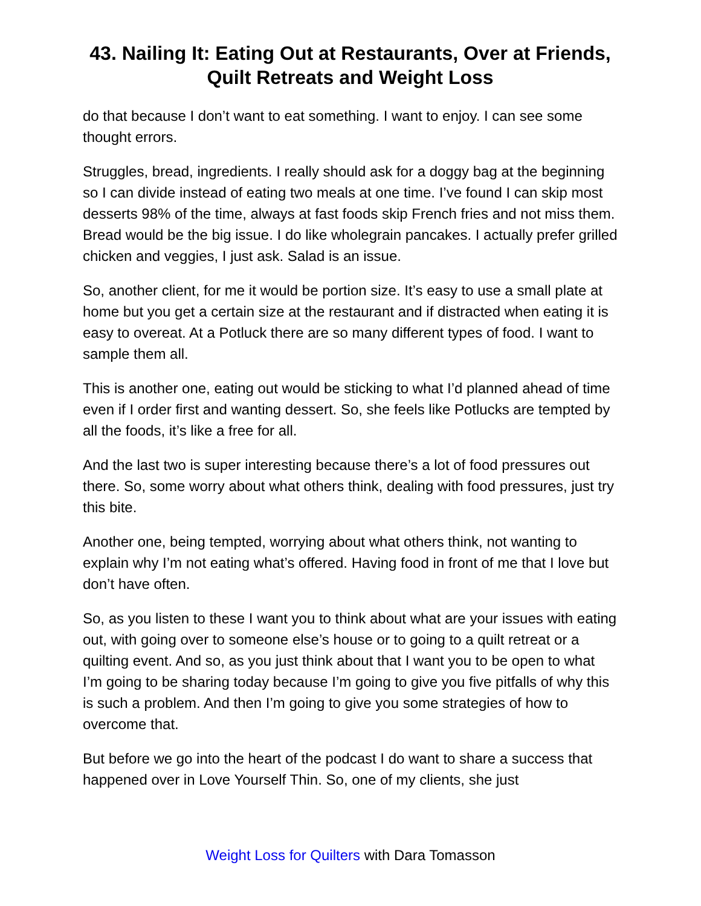43. Nailing It: Eating Out at Restaurants, Over at Friends, Quilt Retreats and Weight Loss
do that because I don’t want to eat something. I want to enjoy. I can see some thought errors.
Struggles, bread, ingredients. I really should ask for a doggy bag at the beginning so I can divide instead of eating two meals at one time. I’ve found I can skip most desserts 98% of the time, always at fast foods skip French fries and not miss them. Bread would be the big issue. I do like wholegrain pancakes. I actually prefer grilled chicken and veggies, I just ask. Salad is an issue.
So, another client, for me it would be portion size. It’s easy to use a small plate at home but you get a certain size at the restaurant and if distracted when eating it is easy to overeat. At a Potluck there are so many different types of food. I want to sample them all.
This is another one, eating out would be sticking to what I’d planned ahead of time even if I order first and wanting dessert. So, she feels like Potlucks are tempted by all the foods, it’s like a free for all.
And the last two is super interesting because there’s a lot of food pressures out there. So, some worry about what others think, dealing with food pressures, just try this bite.
Another one, being tempted, worrying about what others think, not wanting to explain why I’m not eating what’s offered. Having food in front of me that I love but don’t have often.
So, as you listen to these I want you to think about what are your issues with eating out, with going over to someone else’s house or to going to a quilt retreat or a quilting event. And so, as you just think about that I want you to be open to what I’m going to be sharing today because I’m going to give you five pitfalls of why this is such a problem. And then I’m going to give you some strategies of how to overcome that.
But before we go into the heart of the podcast I do want to share a success that happened over in Love Yourself Thin. So, one of my clients, she just
Weight Loss for Quilters with Dara Tomasson